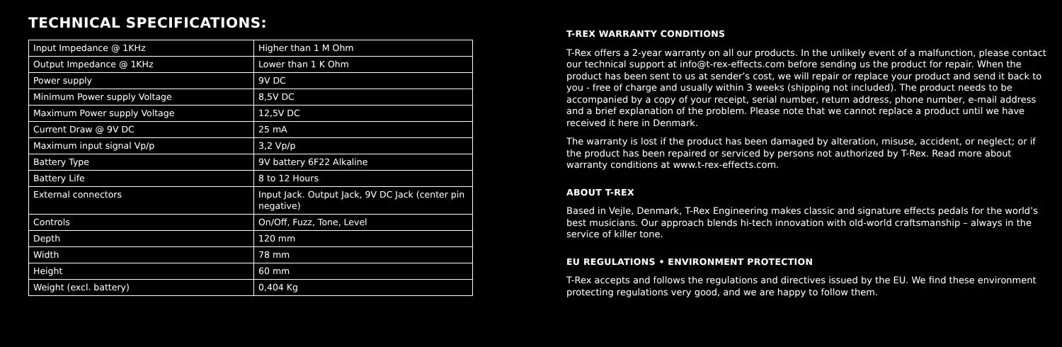TECHNICAL SPECIFICATIONS:
| Input Impedance @ 1KHz | Higher than 1 M Ohm |
| Output Impedance @ 1KHz | Lower than 1 K Ohm |
| Power supply | 9V DC |
| Minimum Power supply Voltage | 8,5V DC |
| Maximum Power supply Voltage | 12,5V DC |
| Current Draw @ 9V DC | 25 mA |
| Maximum input signal Vp/p | 3,2 Vp/p |
| Battery Type | 9V battery 6F22 Alkaline |
| Battery Life | 8 to 12 Hours |
| External connectors | Input Jack. Output Jack, 9V DC Jack (center pin negative) |
| Controls | On/Off, Fuzz, Tone, Level |
| Depth | 120 mm |
| Width | 78 mm |
| Height | 60 mm |
| Weight (excl. battery) | 0,404 Kg |
T-REX WARRANTY CONDITIONS
T-Rex offers a 2-year warranty on all our products. In the unlikely event of a malfunction, please contact our technical support at info@t-rex-effects.com before sending us the product for repair. When the product has been sent to us at sender’s cost, we will repair or replace your product and send it back to you - free of charge and usually within 3 weeks (shipping not included). The product needs to be accompanied by a copy of your receipt, serial number, return address, phone number, e-mail address and a brief explanation of the problem. Please note that we cannot replace a product until we have received it here in Denmark.
The warranty is lost if the product has been damaged by alteration, misuse, accident, or neglect; or if the product has been repaired or serviced by persons not authorized by T-Rex. Read more about warranty conditions at www.t-rex-effects.com.
ABOUT T-REX
Based in Vejle, Denmark, T-Rex Engineering makes classic and signature effects pedals for the world’s best musicians. Our approach blends hi-tech innovation with old-world craftsmanship – always in the service of killer tone.
EU REGULATIONS • ENVIRONMENT PROTECTION
T-Rex accepts and follows the regulations and directives issued by the EU. We find these environment protecting regulations very good, and we are happy to follow them.